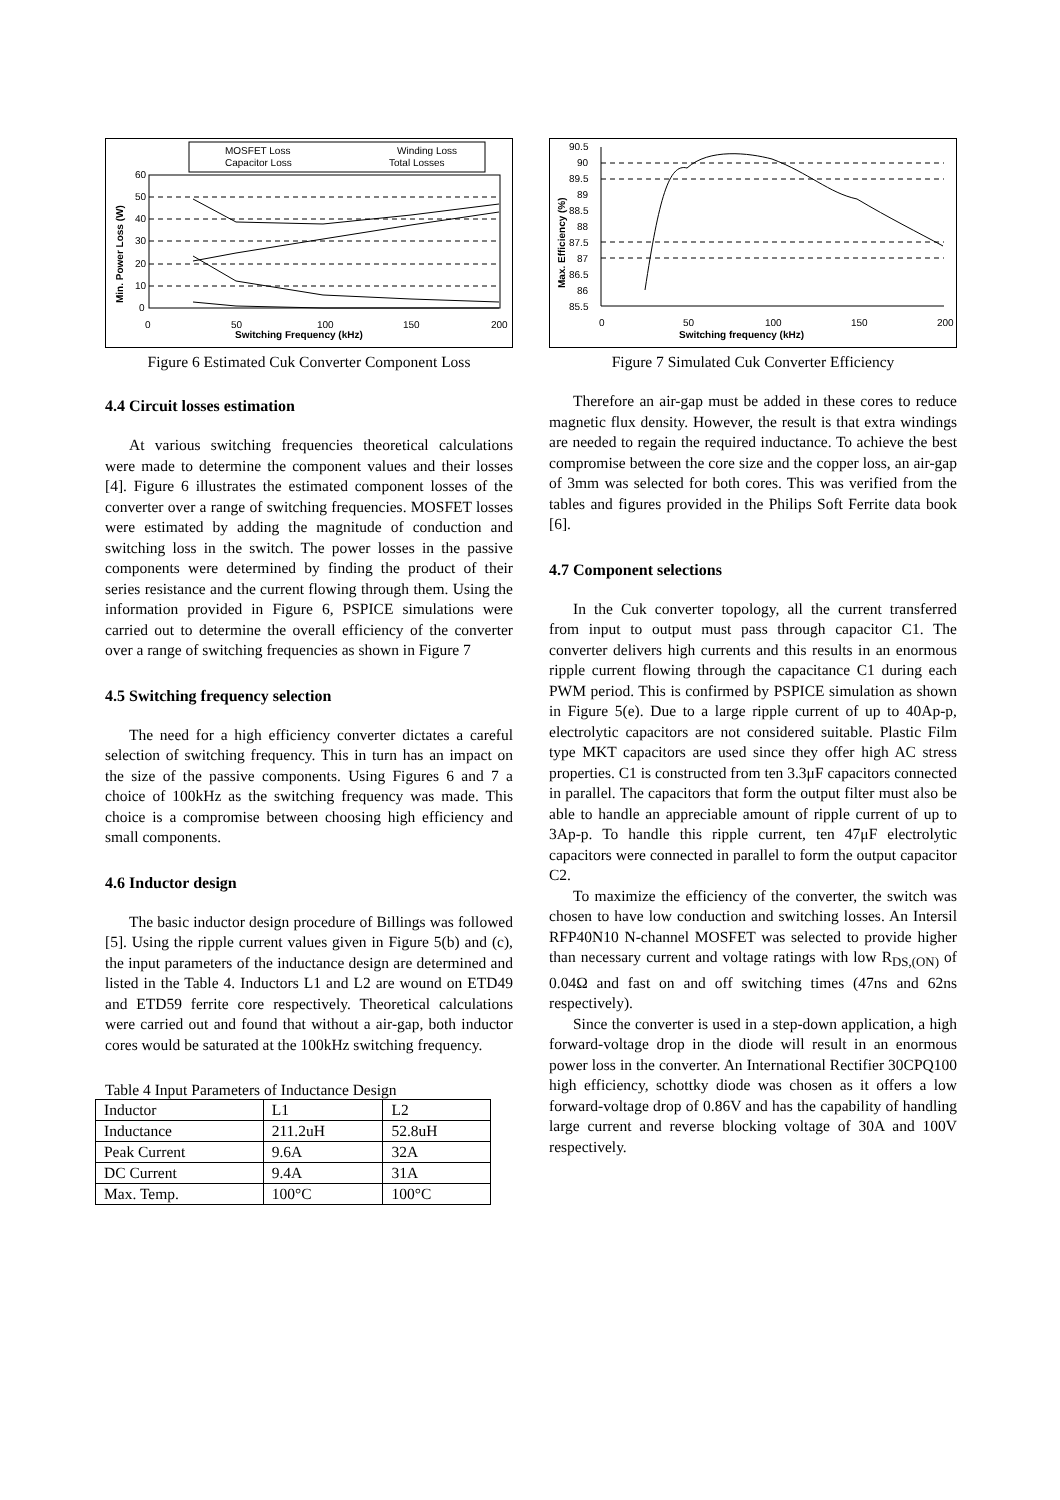MOSFET Loss
Winding Loss
Capacitor Loss
Total Losses
60
50
40
30
20
10
0
0
50
100
150
200
Switching Frequency (kHz)
Min. Power Loss (W)
Figure 6 Estimated Cuk Converter Component Loss
4.4 Circuit losses estimation
At various switching frequencies theoretical calculations were made to determine the component values and their losses [4]. Figure 6 illustrates the estimated component losses of the converter over a range of switching frequencies. MOSFET losses were estimated by adding the magnitude of conduction and switching loss in the switch. The power losses in the passive components were determined by finding the product of their series resistance and the current flowing through them. Using the information provided in Figure 6, PSPICE simulations were carried out to determine the overall efficiency of the converter over a range of switching frequencies as shown in Figure 7
4.5 Switching frequency selection
The need for a high efficiency converter dictates a careful selection of switching frequency. This in turn has an impact on the size of the passive components. Using Figures 6 and 7 a choice of 100kHz as the switching frequency was made. This choice is a compromise between choosing high efficiency and small components.
4.6 Inductor design
The basic inductor design procedure of Billings was followed [5]. Using the ripple current values given in Figure 5(b) and (c), the input parameters of the inductance design are determined and listed in the Table 4. Inductors L1 and L2 are wound on ETD49 and ETD59 ferrite core respectively. Theoretical calculations were carried out and found that without a air-gap, both inductor cores would be saturated at the 100kHz switching frequency.
Table 4 Input Parameters of Inductance Design
| Inductor | L1 | L2 |
| Inductance | 211.2uH | 52.8uH |
| Peak Current | 9.6A | 32A |
| DC Current | 9.4A | 31A |
| Max. Temp. | 100°C | 100°C |
90.5
90
89.5
89
88.5
88
87.5
87
86.5
86
85.5
0
50
100
150
200
Switching frequency (kHz)
Max. Efficiency (%)
Figure 7 Simulated Cuk Converter Efficiency
Therefore an air-gap must be added in these cores to reduce magnetic flux density. However, the result is that extra windings are needed to regain the required inductance. To achieve the best compromise between the core size and the copper loss, an air-gap of 3mm was selected for both cores. This was verified from the tables and figures provided in the Philips Soft Ferrite data book [6].
4.7 Component selections
In the Cuk converter topology, all the current transferred from input to output must pass through capacitor C1. The converter delivers high currents and this results in an enormous ripple current flowing through the capacitance C1 during each PWM period. This is confirmed by PSPICE simulation as shown in Figure 5(e). Due to a large ripple current of up to 40Ap-p, electrolytic capacitors are not considered suitable. Plastic Film type MKT capacitors are used since they offer high AC stress properties. C1 is constructed from ten 3.3μF capacitors connected in parallel. The capacitors that form the output filter must also be able to handle an appreciable amount of ripple current of up to 3Ap-p. To handle this ripple current, ten 47μF electrolytic capacitors were connected in parallel to form the output capacitor C2.
To maximize the efficiency of the converter, the switch was chosen to have low conduction and switching losses. An Intersil RFP40N10 N-channel MOSFET was selected to provide higher than necessary current and voltage ratings with low R<sub>DS,(ON)</sub> of 0.04Ω and fast on and off switching times (47ns and 62ns respectively).
Since the converter is used in a step-down application, a high forward-voltage drop in the diode will result in an enormous power loss in the converter. An International Rectifier 30CPQ100 high efficiency, schottky diode was chosen as it offers a low forward-voltage drop of 0.86V and has the capability of handling large current and reverse blocking voltage of 30A and 100V respectively.